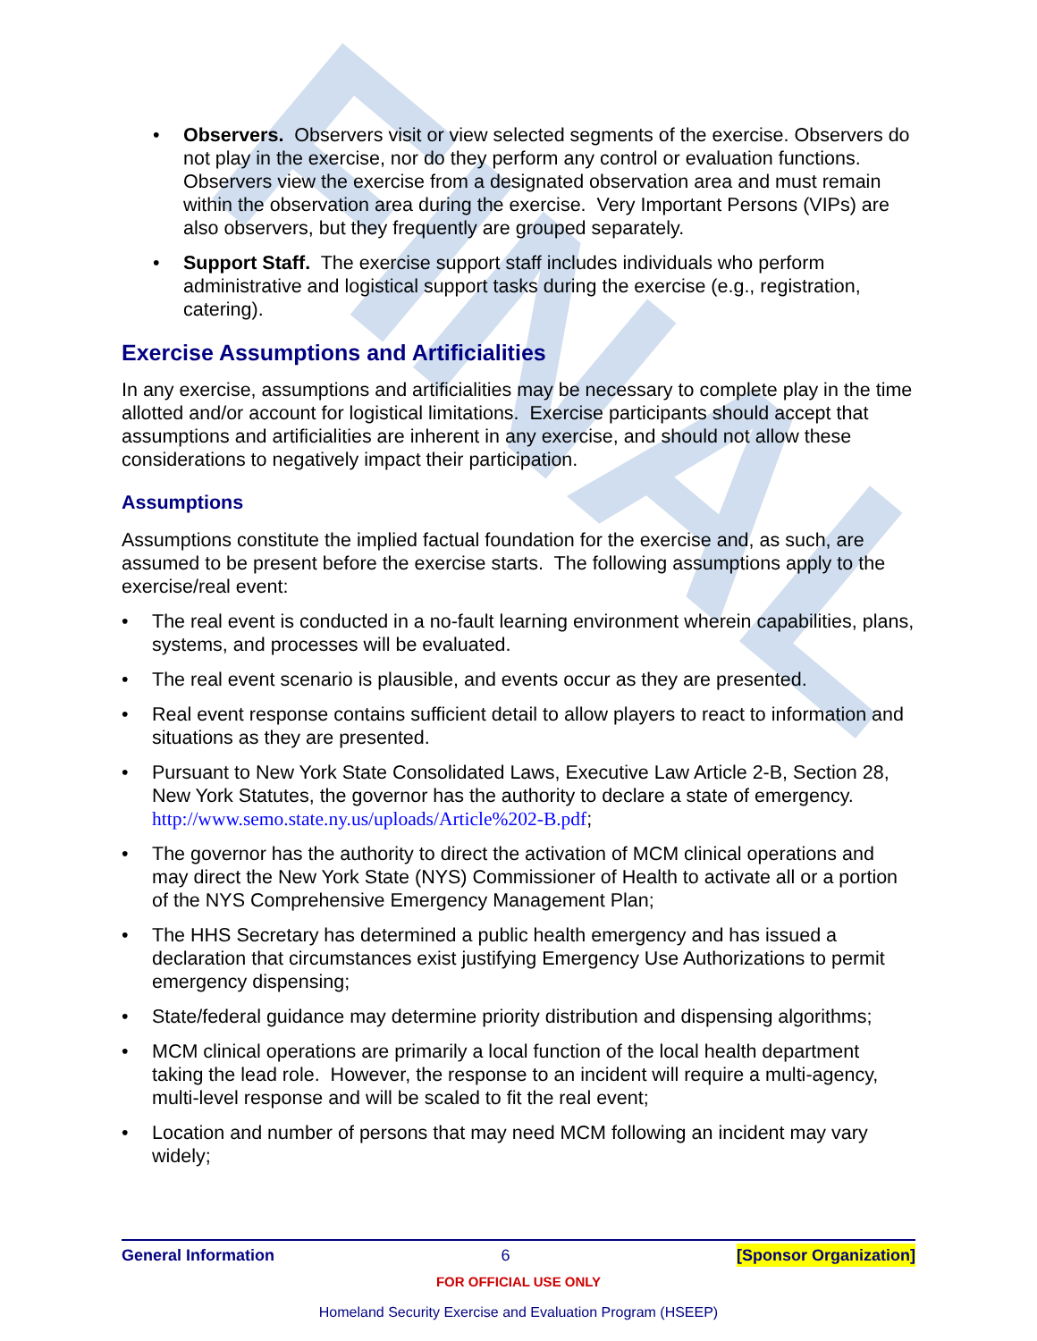FINAL
• Observers. Observers visit or view selected segments of the exercise. Observers do not play in the exercise, nor do they perform any control or evaluation functions. Observers view the exercise from a designated observation area and must remain within the observation area during the exercise. Very Important Persons (VIPs) are also observers, but they frequently are grouped separately.
• Support Staff. The exercise support staff includes individuals who perform administrative and logistical support tasks during the exercise (e.g., registration, catering).
Exercise Assumptions and Artificialities
In any exercise, assumptions and artificialities may be necessary to complete play in the time allotted and/or account for logistical limitations. Exercise participants should accept that assumptions and artificialities are inherent in any exercise, and should not allow these considerations to negatively impact their participation.
Assumptions
Assumptions constitute the implied factual foundation for the exercise and, as such, are assumed to be present before the exercise starts. The following assumptions apply to the exercise/real event:
• The real event is conducted in a no-fault learning environment wherein capabilities, plans, systems, and processes will be evaluated.
• The real event scenario is plausible, and events occur as they are presented.
• Real event response contains sufficient detail to allow players to react to information and situations as they are presented.
• Pursuant to New York State Consolidated Laws, Executive Law Article 2-B, Section 28, New York Statutes, the governor has the authority to declare a state of emergency. http://www.semo.state.ny.us/uploads/Article%202-B.pdf;
• The governor has the authority to direct the activation of MCM clinical operations and may direct the New York State (NYS) Commissioner of Health to activate all or a portion of the NYS Comprehensive Emergency Management Plan;
• The HHS Secretary has determined a public health emergency and has issued a declaration that circumstances exist justifying Emergency Use Authorizations to permit emergency dispensing;
• State/federal guidance may determine priority distribution and dispensing algorithms;
• MCM clinical operations are primarily a local function of the local health department taking the lead role. However, the response to an incident will require a multi-agency, multi-level response and will be scaled to fit the real event;
• Location and number of persons that may need MCM following an incident may vary widely;
General Information 6 [Sponsor Organization]
FOR OFFICIAL USE ONLY
Homeland Security Exercise and Evaluation Program (HSEEP)